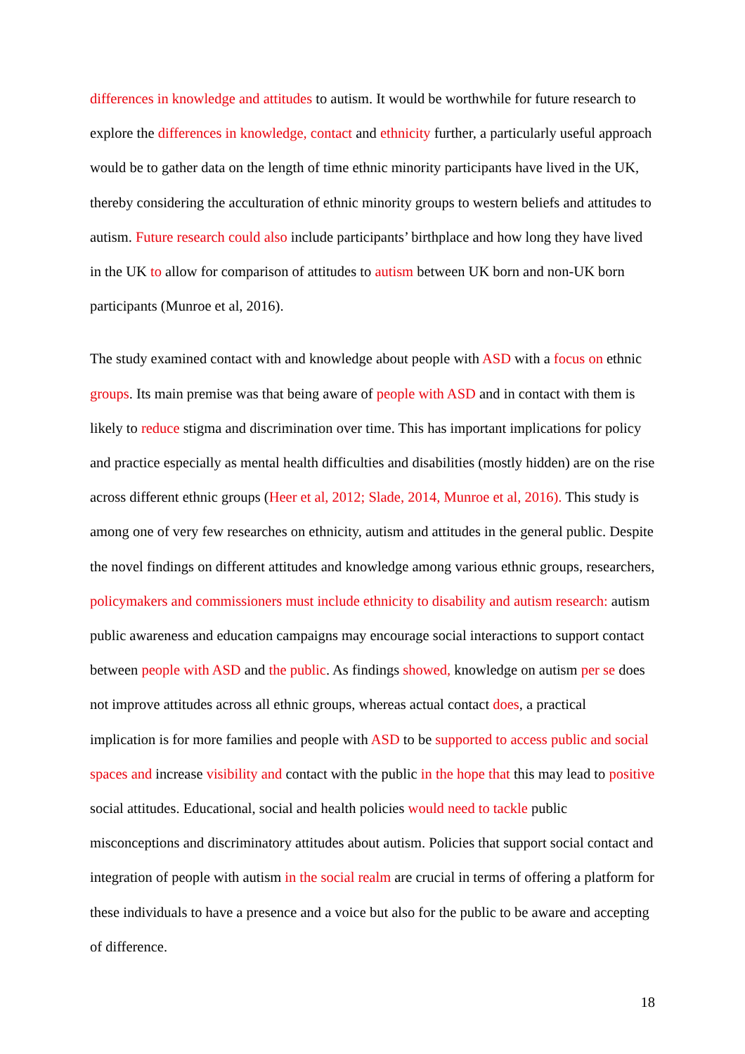differences in knowledge and attitudes to autism. It would be worthwhile for future research to explore the differences in knowledge, contact and ethnicity further, a particularly useful approach would be to gather data on the length of time ethnic minority participants have lived in the UK, thereby considering the acculturation of ethnic minority groups to western beliefs and attitudes to autism. Future research could also include participants’ birthplace and how long they have lived in the UK to allow for comparison of attitudes to autism between UK born and non-UK born participants (Munroe et al, 2016).
The study examined contact with and knowledge about people with ASD with a focus on ethnic groups. Its main premise was that being aware of people with ASD and in contact with them is likely to reduce stigma and discrimination over time. This has important implications for policy and practice especially as mental health difficulties and disabilities (mostly hidden) are on the rise across different ethnic groups (Heer et al, 2012; Slade, 2014, Munroe et al, 2016). This study is among one of very few researches on ethnicity, autism and attitudes in the general public. Despite the novel findings on different attitudes and knowledge among various ethnic groups, researchers, policymakers and commissioners must include ethnicity to disability and autism research: autism public awareness and education campaigns may encourage social interactions to support contact between people with ASD and the public. As findings showed, knowledge on autism per se does not improve attitudes across all ethnic groups, whereas actual contact does, a practical implication is for more families and people with ASD to be supported to access public and social spaces and increase visibility and contact with the public in the hope that this may lead to positive social attitudes. Educational, social and health policies would need to tackle public misconceptions and discriminatory attitudes about autism. Policies that support social contact and integration of people with autism in the social realm are crucial in terms of offering a platform for these individuals to have a presence and a voice but also for the public to be aware and accepting of difference.
18